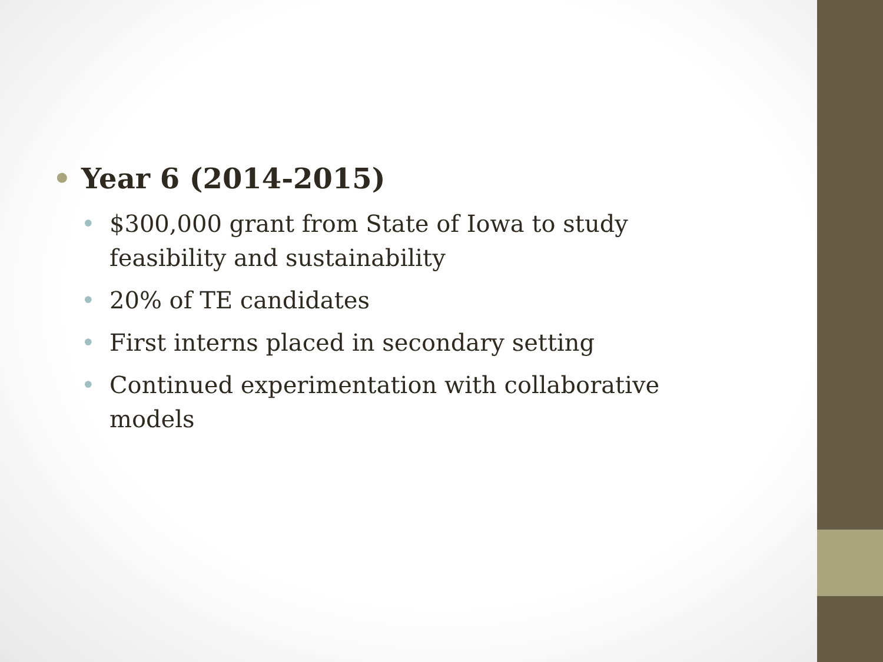• Year 6 (2014-2015)
• $300,000 grant from State of Iowa to study feasibility and sustainability
• 20% of TE candidates
• First interns placed in secondary setting
• Continued experimentation with collaborative models